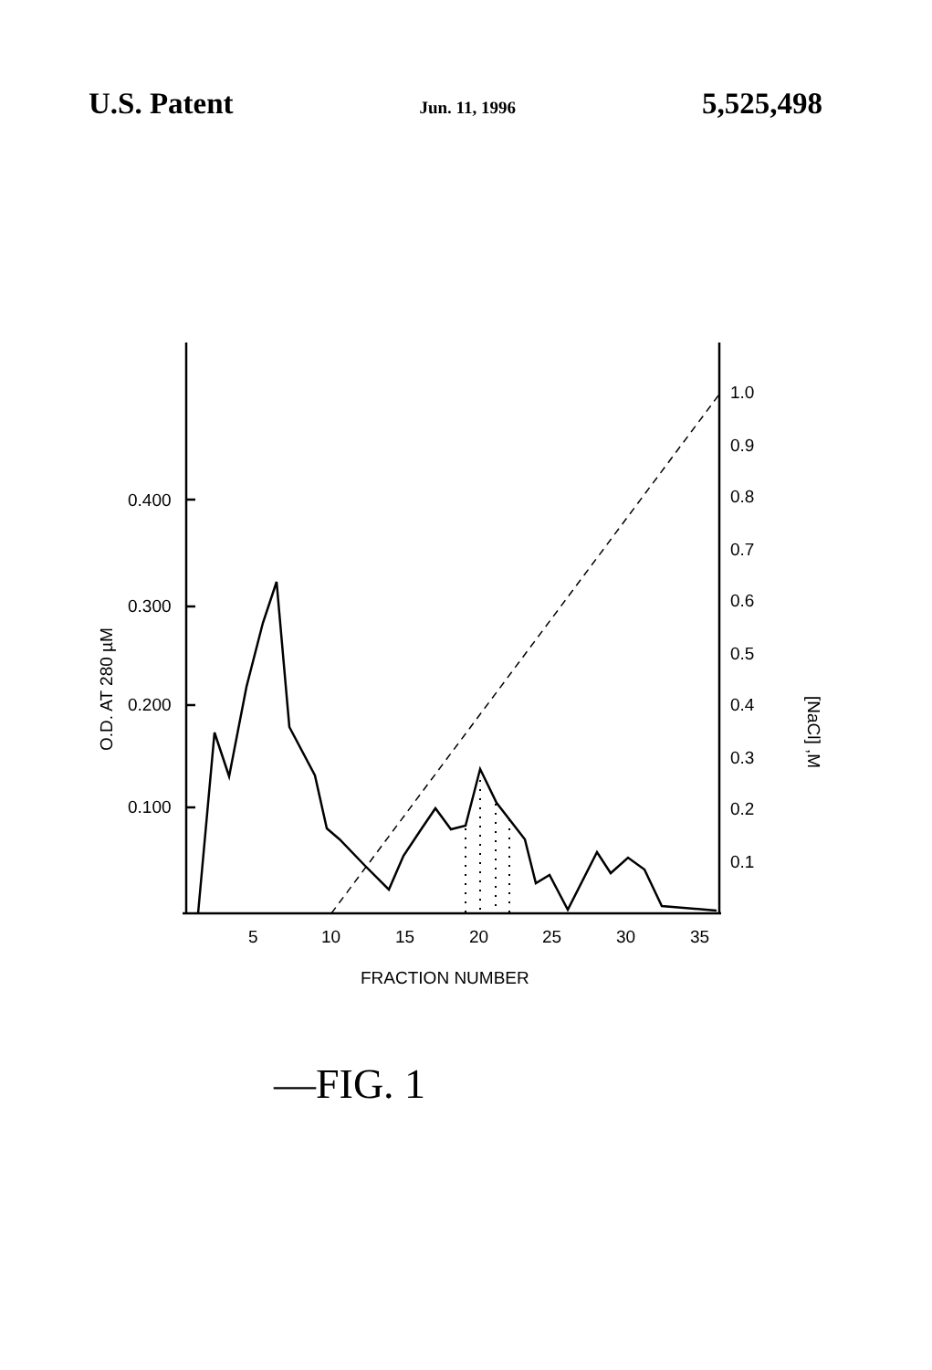U.S. Patent Jun. 11, 1996 5,525,498
0.400
0.300
0.200
0.100
1.0
0.9
0.8
0.7
0.6
0.5
0.4
0.3
0.2
0.1
5
10
15
20
25
30
35
FRACTION NUMBER
O.D. AT 280 µM
[NaCl] ,M
—FIG. 1